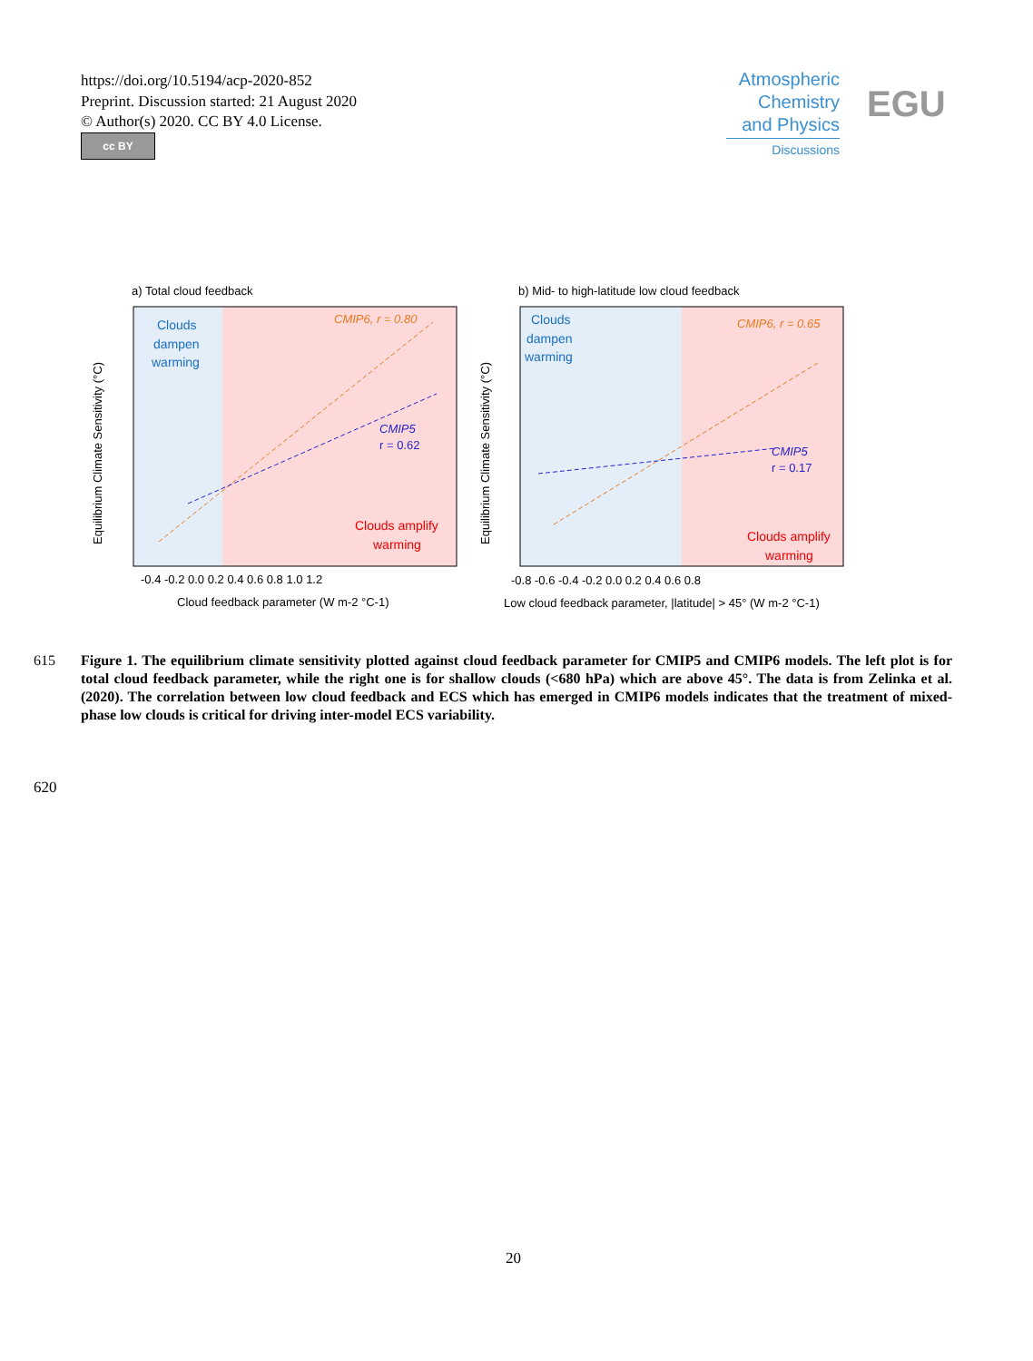https://doi.org/10.5194/acp-2020-852
Preprint. Discussion started: 21 August 2020
© Author(s) 2020. CC BY 4.0 License.
cc BY
Atmospheric
Chemistry
and Physics
Discussions
EGU
a) Total cloud feedback
Clouds
dampen
warming
CMIP6, r = 0.80
CMIP5
r = 0.62
Clouds amplify
warming
-0.4 -0.2 0.0 0.2 0.4 0.6 0.8 1.0 1.2
Cloud feedback parameter (W m-2 °C-1)
Equilibrium Climate Sensitivity (°C)
b) Mid- to high-latitude low cloud feedback
Clouds
dampen
warming
CMIP6, r = 0.65
CMIP5
r = 0.17
Clouds amplify
warming
-0.8 -0.6 -0.4 -0.2 0.0 0.2 0.4 0.6 0.8
Low cloud feedback parameter, |latitude| > 45° (W m-2 °C-1)
Equilibrium Climate Sensitivity (°C)
615 Figure 1. The equilibrium climate sensitivity plotted against cloud feedback parameter for CMIP5 and CMIP6 models. The left plot is for total cloud feedback parameter, while the right one is for shallow clouds (<680 hPa) which are above 45°. The data is from Zelinka et al. (2020). The correlation between low cloud feedback and ECS which has emerged in CMIP6 models indicates that the treatment of mixed-phase low clouds is critical for driving inter-model ECS variability.
620
20